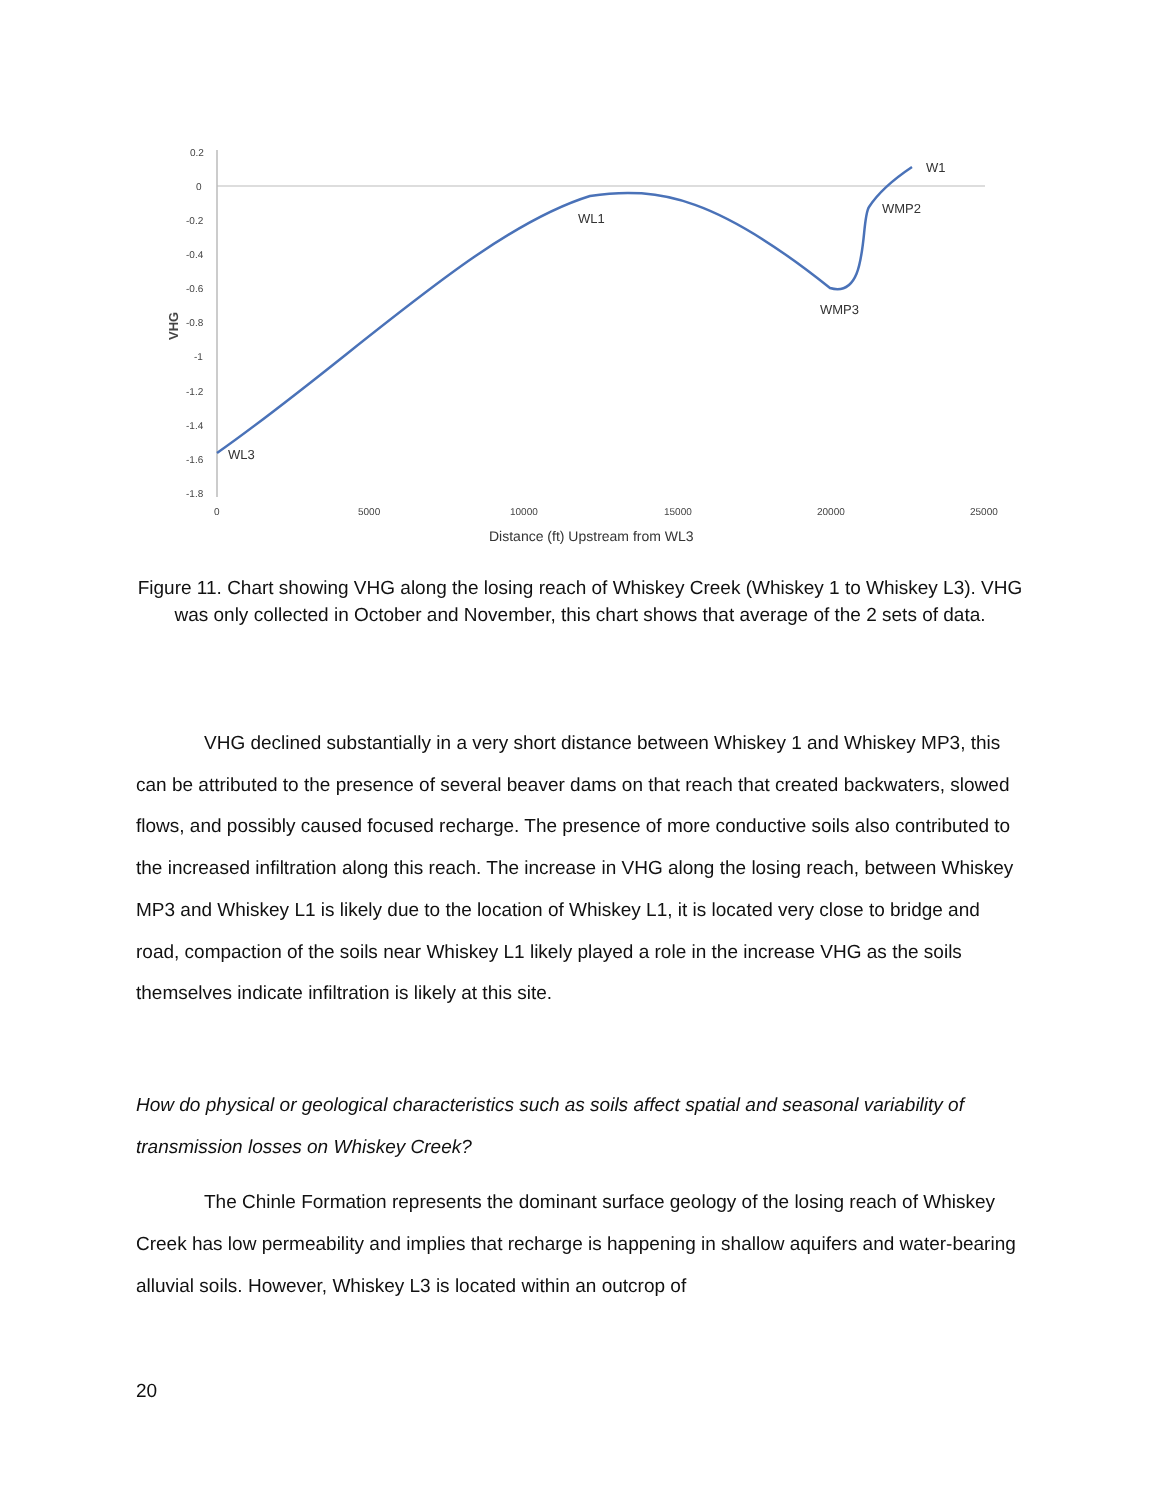0.2
0
-0.2
-0.4
-0.6
-0.8
-1
-1.2
-1.4
-1.6
-1.8
0
5000
10000
15000
20000
25000
Distance (ft) Upstream from WL3
VHG
WL3
WL1
WMP3
WMP2
W1
Figure 11. Chart showing VHG along the losing reach of Whiskey Creek (Whiskey 1 to Whiskey L3). VHG was only collected in October and November, this chart shows that average of the 2 sets of data.
VHG declined substantially in a very short distance between Whiskey 1 and Whiskey MP3, this can be attributed to the presence of several beaver dams on that reach that created backwaters, slowed flows, and possibly caused focused recharge. The presence of more conductive soils also contributed to the increased infiltration along this reach. The increase in VHG along the losing reach, between Whiskey MP3 and Whiskey L1 is likely due to the location of Whiskey L1, it is located very close to bridge and road, compaction of the soils near Whiskey L1 likely played a role in the increase VHG as the soils themselves indicate infiltration is likely at this site.
How do physical or geological characteristics such as soils affect spatial and seasonal variability of transmission losses on Whiskey Creek?
The Chinle Formation represents the dominant surface geology of the losing reach of Whiskey Creek has low permeability and implies that recharge is happening in shallow aquifers and water-bearing alluvial soils. However, Whiskey L3 is located within an outcrop of
20